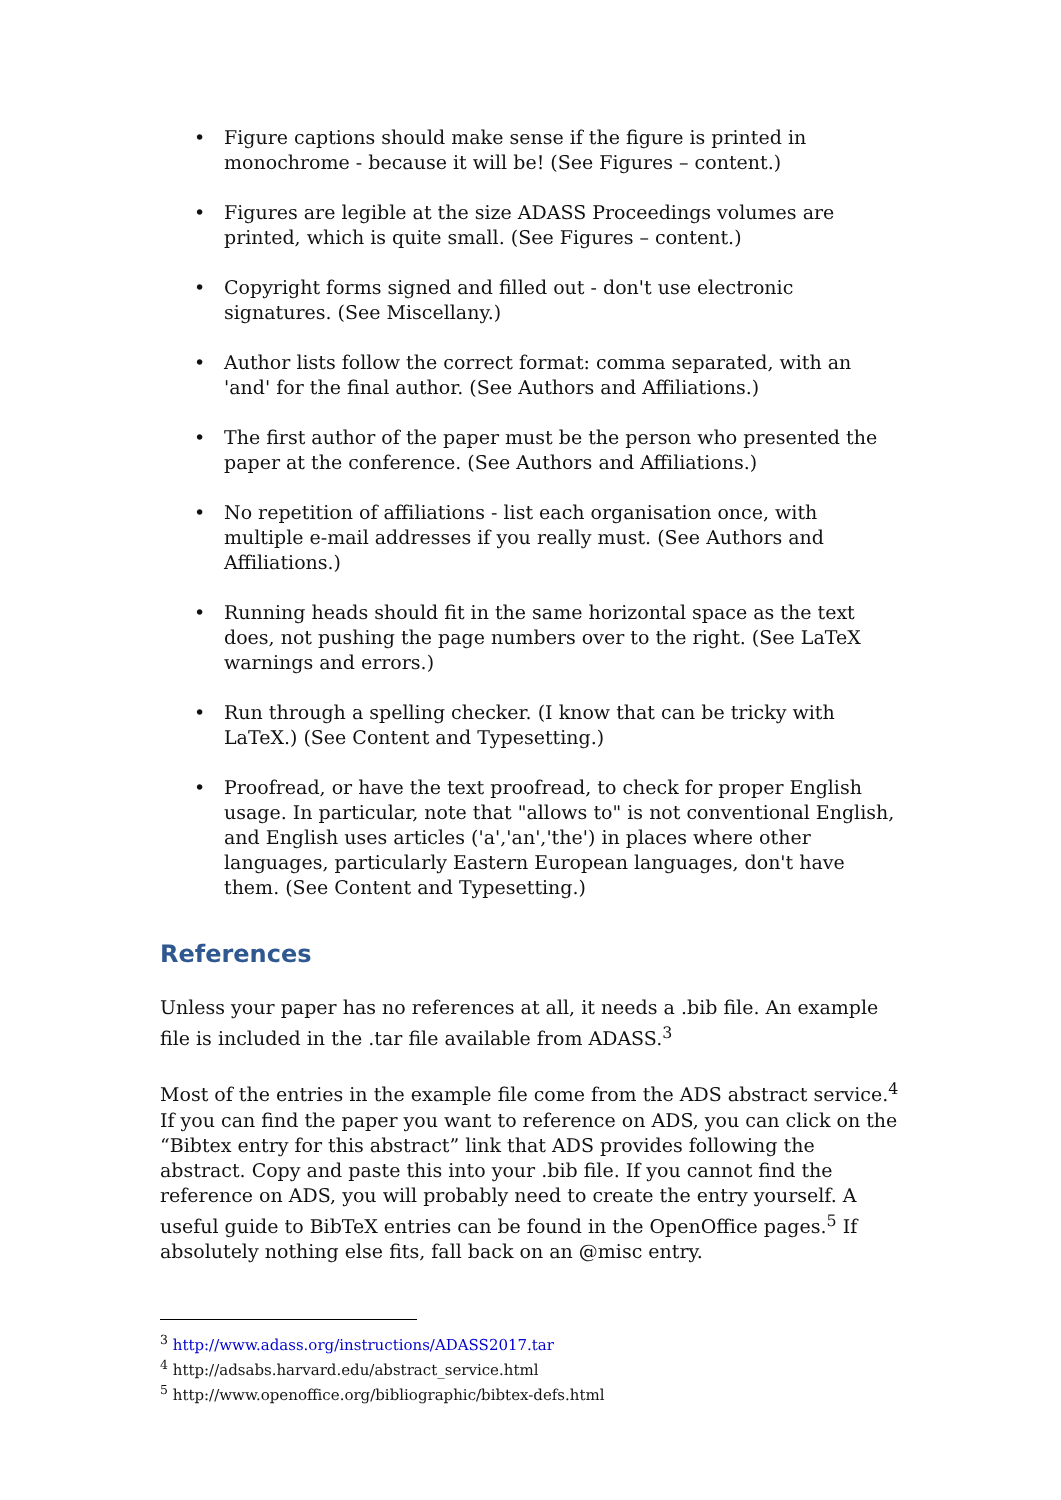• Figure captions should make sense if the figure is printed in monochrome - because it will be! (See Figures – content.)
• Figures are legible at the size ADASS Proceedings volumes are printed, which is quite small. (See Figures – content.)
• Copyright forms signed and filled out - don't use electronic signatures. (See Miscellany.)
• Author lists follow the correct format: comma separated, with an 'and' for the final author. (See Authors and Affiliations.)
• The first author of the paper must be the person who presented the paper at the conference. (See Authors and Affiliations.)
• No repetition of affiliations - list each organisation once, with multiple e-mail addresses if you really must. (See Authors and Affiliations.)
• Running heads should fit in the same horizontal space as the text does, not pushing the page numbers over to the right. (See LaTeX warnings and errors.)
• Run through a spelling checker. (I know that can be tricky with LaTeX.) (See Content and Typesetting.)
• Proofread, or have the text proofread, to check for proper English usage. In particular, note that "allows to" is not conventional English, and English uses articles ('a','an','the') in places where other languages, particularly Eastern European languages, don't have them. (See Content and Typesetting.)
References
Unless your paper has no references at all, it needs a .bib file. An example file is included in the .tar file available from ADASS.<sup>3</sup>
Most of the entries in the example file come from the ADS abstract service.<sup>4</sup> If you can find the paper you want to reference on ADS, you can click on the “Bibtex entry for this abstract” link that ADS provides following the abstract. Copy and paste this into your .bib file. If you cannot find the reference on ADS, you will probably need to create the entry yourself. A useful guide to BibTeX entries can be found in the OpenOffice pages.<sup>5</sup> If absolutely nothing else fits, fall back on an @misc entry.
<sup>3</sup> http://www.adass.org/instructions/ADASS2017.tar
<sup>4</sup> http://adsabs.harvard.edu/abstract_service.html
<sup>5</sup> http://www.openoffice.org/bibliographic/bibtex-defs.html